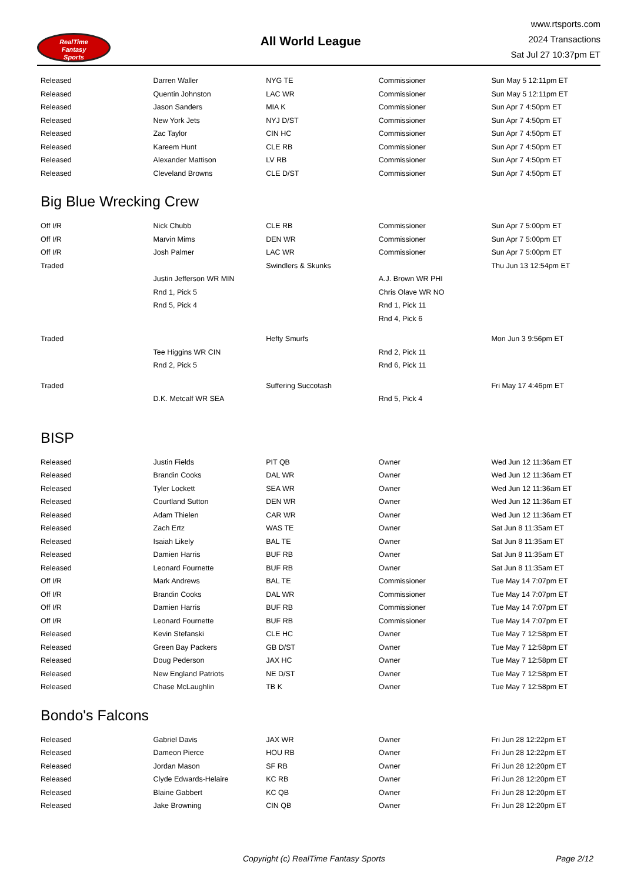RealTime
Fantasy
Sports
All World League
www.rtsports.com
2024 Transactions
Sat Jul 27 10:37pm ET
| Released | Darren Waller | NYG TE | Commissioner | Sun May 5 12:11pm ET |
| Released | Quentin Johnston | LAC WR | Commissioner | Sun May 5 12:11pm ET |
| Released | Jason Sanders | MIA K | Commissioner | Sun Apr 7 4:50pm ET |
| Released | New York Jets | NYJ D/ST | Commissioner | Sun Apr 7 4:50pm ET |
| Released | Zac Taylor | CIN HC | Commissioner | Sun Apr 7 4:50pm ET |
| Released | Kareem Hunt | CLE RB | Commissioner | Sun Apr 7 4:50pm ET |
| Released | Alexander Mattison | LV RB | Commissioner | Sun Apr 7 4:50pm ET |
| Released | Cleveland Browns | CLE D/ST | Commissioner | Sun Apr 7 4:50pm ET |
Big Blue Wrecking Crew
| Off I/R | Nick Chubb | CLE RB | Commissioner | Sun Apr 7 5:00pm ET |
| Off I/R | Marvin Mims | DEN WR | Commissioner | Sun Apr 7 5:00pm ET |
| Off I/R | Josh Palmer | LAC WR | Commissioner | Sun Apr 7 5:00pm ET |
| Traded | | Swindlers & Skunks | | Thu Jun 13 12:54pm ET |
| | Justin Jefferson WR MIN | | A.J. Brown WR PHI | |
| | Rnd 1, Pick 5 | | Chris Olave WR NO | |
| | Rnd 5, Pick 4 | | Rnd 1, Pick 11 | |
| | | | Rnd 4, Pick 6 | |
| Traded | | Hefty Smurfs | | Mon Jun 3 9:56pm ET |
| | Tee Higgins WR CIN | | Rnd 2, Pick 11 | |
| | Rnd 2, Pick 5 | | Rnd 6, Pick 11 | |
| Traded | | Suffering Succotash | | Fri May 17 4:46pm ET |
| | D.K. Metcalf WR SEA | | Rnd 5, Pick 4 | |
BISP
| Released | Justin Fields | PIT QB | Owner | Wed Jun 12 11:36am ET |
| Released | Brandin Cooks | DAL WR | Owner | Wed Jun 12 11:36am ET |
| Released | Tyler Lockett | SEA WR | Owner | Wed Jun 12 11:36am ET |
| Released | Courtland Sutton | DEN WR | Owner | Wed Jun 12 11:36am ET |
| Released | Adam Thielen | CAR WR | Owner | Wed Jun 12 11:36am ET |
| Released | Zach Ertz | WAS TE | Owner | Sat Jun 8 11:35am ET |
| Released | Isaiah Likely | BAL TE | Owner | Sat Jun 8 11:35am ET |
| Released | Damien Harris | BUF RB | Owner | Sat Jun 8 11:35am ET |
| Released | Leonard Fournette | BUF RB | Owner | Sat Jun 8 11:35am ET |
| Off I/R | Mark Andrews | BAL TE | Commissioner | Tue May 14 7:07pm ET |
| Off I/R | Brandin Cooks | DAL WR | Commissioner | Tue May 14 7:07pm ET |
| Off I/R | Damien Harris | BUF RB | Commissioner | Tue May 14 7:07pm ET |
| Off I/R | Leonard Fournette | BUF RB | Commissioner | Tue May 14 7:07pm ET |
| Released | Kevin Stefanski | CLE HC | Owner | Tue May 7 12:58pm ET |
| Released | Green Bay Packers | GB D/ST | Owner | Tue May 7 12:58pm ET |
| Released | Doug Pederson | JAX HC | Owner | Tue May 7 12:58pm ET |
| Released | New England Patriots | NE D/ST | Owner | Tue May 7 12:58pm ET |
| Released | Chase McLaughlin | TB K | Owner | Tue May 7 12:58pm ET |
Bondo's Falcons
| Released | Gabriel Davis | JAX WR | Owner | Fri Jun 28 12:22pm ET |
| Released | Dameon Pierce | HOU RB | Owner | Fri Jun 28 12:22pm ET |
| Released | Jordan Mason | SF RB | Owner | Fri Jun 28 12:20pm ET |
| Released | Clyde Edwards-Helaire | KC RB | Owner | Fri Jun 28 12:20pm ET |
| Released | Blaine Gabbert | KC QB | Owner | Fri Jun 28 12:20pm ET |
| Released | Jake Browning | CIN QB | Owner | Fri Jun 28 12:20pm ET |
Copyright (c) RealTime Fantasy Sports Page 2/12